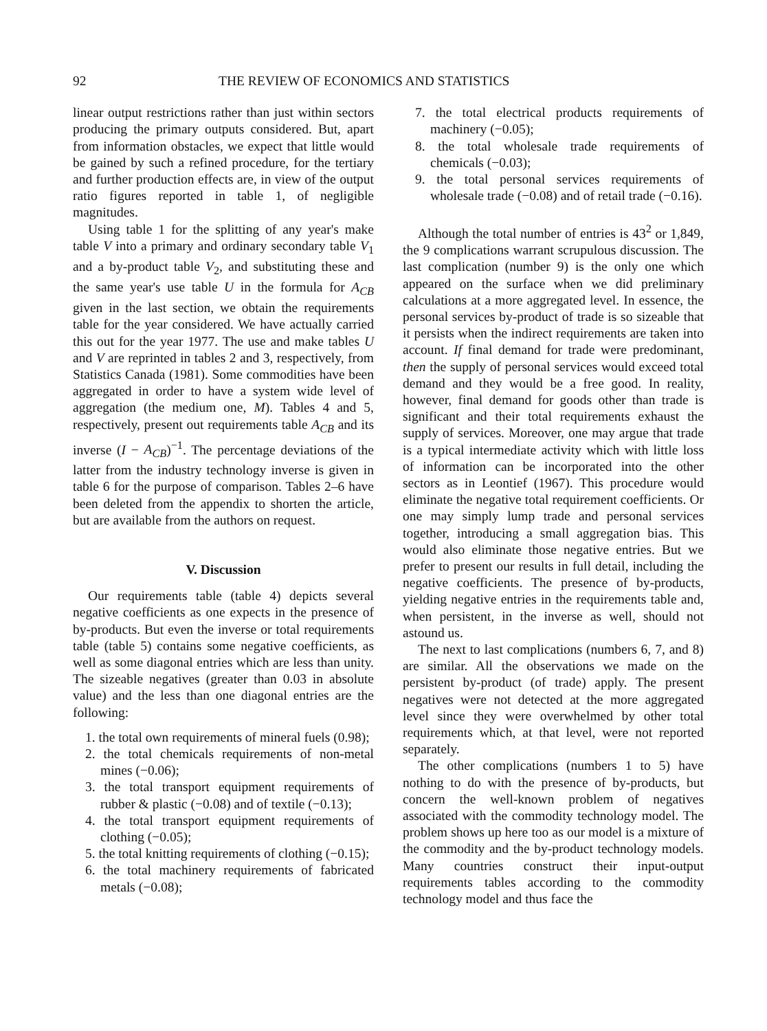92 THE REVIEW OF ECONOMICS AND STATISTICS
linear output restrictions rather than just within sectors producing the primary outputs considered. But, apart from information obstacles, we expect that little would be gained by such a refined procedure, for the tertiary and further production effects are, in view of the output ratio figures reported in table 1, of negligible magnitudes.
Using table 1 for the splitting of any year's make table V into a primary and ordinary secondary table V<sub>1</sub> and a by-product table V<sub>2</sub>, and substituting these and the same year's use table U in the formula for A<sub>CB</sub> given in the last section, we obtain the requirements table for the year considered. We have actually carried this out for the year 1977. The use and make tables U and V are reprinted in tables 2 and 3, respectively, from Statistics Canada (1981). Some commodities have been aggregated in order to have a system wide level of aggregation (the medium one, M). Tables 4 and 5, respectively, present out requirements table A<sub>CB</sub> and its inverse (I − A<sub>CB</sub>)<sup>−1</sup>. The percentage deviations of the latter from the industry technology inverse is given in table 6 for the purpose of comparison. Tables 2–6 have been deleted from the appendix to shorten the article, but are available from the authors on request.
V. Discussion
Our requirements table (table 4) depicts several negative coefficients as one expects in the presence of by-products. But even the inverse or total requirements table (table 5) contains some negative coefficients, as well as some diagonal entries which are less than unity. The sizeable negatives (greater than 0.03 in absolute value) and the less than one diagonal entries are the following:
1. the total own requirements of mineral fuels (0.98);
2. the total chemicals requirements of non-metal mines (−0.06);
3. the total transport equipment requirements of rubber & plastic (−0.08) and of textile (−0.13);
4. the total transport equipment requirements of clothing (−0.05);
5. the total knitting requirements of clothing (−0.15);
6. the total machinery requirements of fabricated metals (−0.08);
7. the total electrical products requirements of machinery (−0.05);
8. the total wholesale trade requirements of chemicals (−0.03);
9. the total personal services requirements of wholesale trade (−0.08) and of retail trade (−0.16).
Although the total number of entries is 43<sup>2</sup> or 1,849, the 9 complications warrant scrupulous discussion. The last complication (number 9) is the only one which appeared on the surface when we did preliminary calculations at a more aggregated level. In essence, the personal services by-product of trade is so sizeable that it persists when the indirect requirements are taken into account. If final demand for trade were predominant, then the supply of personal services would exceed total demand and they would be a free good. In reality, however, final demand for goods other than trade is significant and their total requirements exhaust the supply of services. Moreover, one may argue that trade is a typical intermediate activity which with little loss of information can be incorporated into the other sectors as in Leontief (1967). This procedure would eliminate the negative total requirement coefficients. Or one may simply lump trade and personal services together, introducing a small aggregation bias. This would also eliminate those negative entries. But we prefer to present our results in full detail, including the negative coefficients. The presence of by-products, yielding negative entries in the requirements table and, when persistent, in the inverse as well, should not astound us.
The next to last complications (numbers 6, 7, and 8) are similar. All the observations we made on the persistent by-product (of trade) apply. The present negatives were not detected at the more aggregated level since they were overwhelmed by other total requirements which, at that level, were not reported separately.
The other complications (numbers 1 to 5) have nothing to do with the presence of by-products, but concern the well-known problem of negatives associated with the commodity technology model. The problem shows up here too as our model is a mixture of the commodity and the by-product technology models. Many countries construct their input-output requirements tables according to the commodity technology model and thus face the